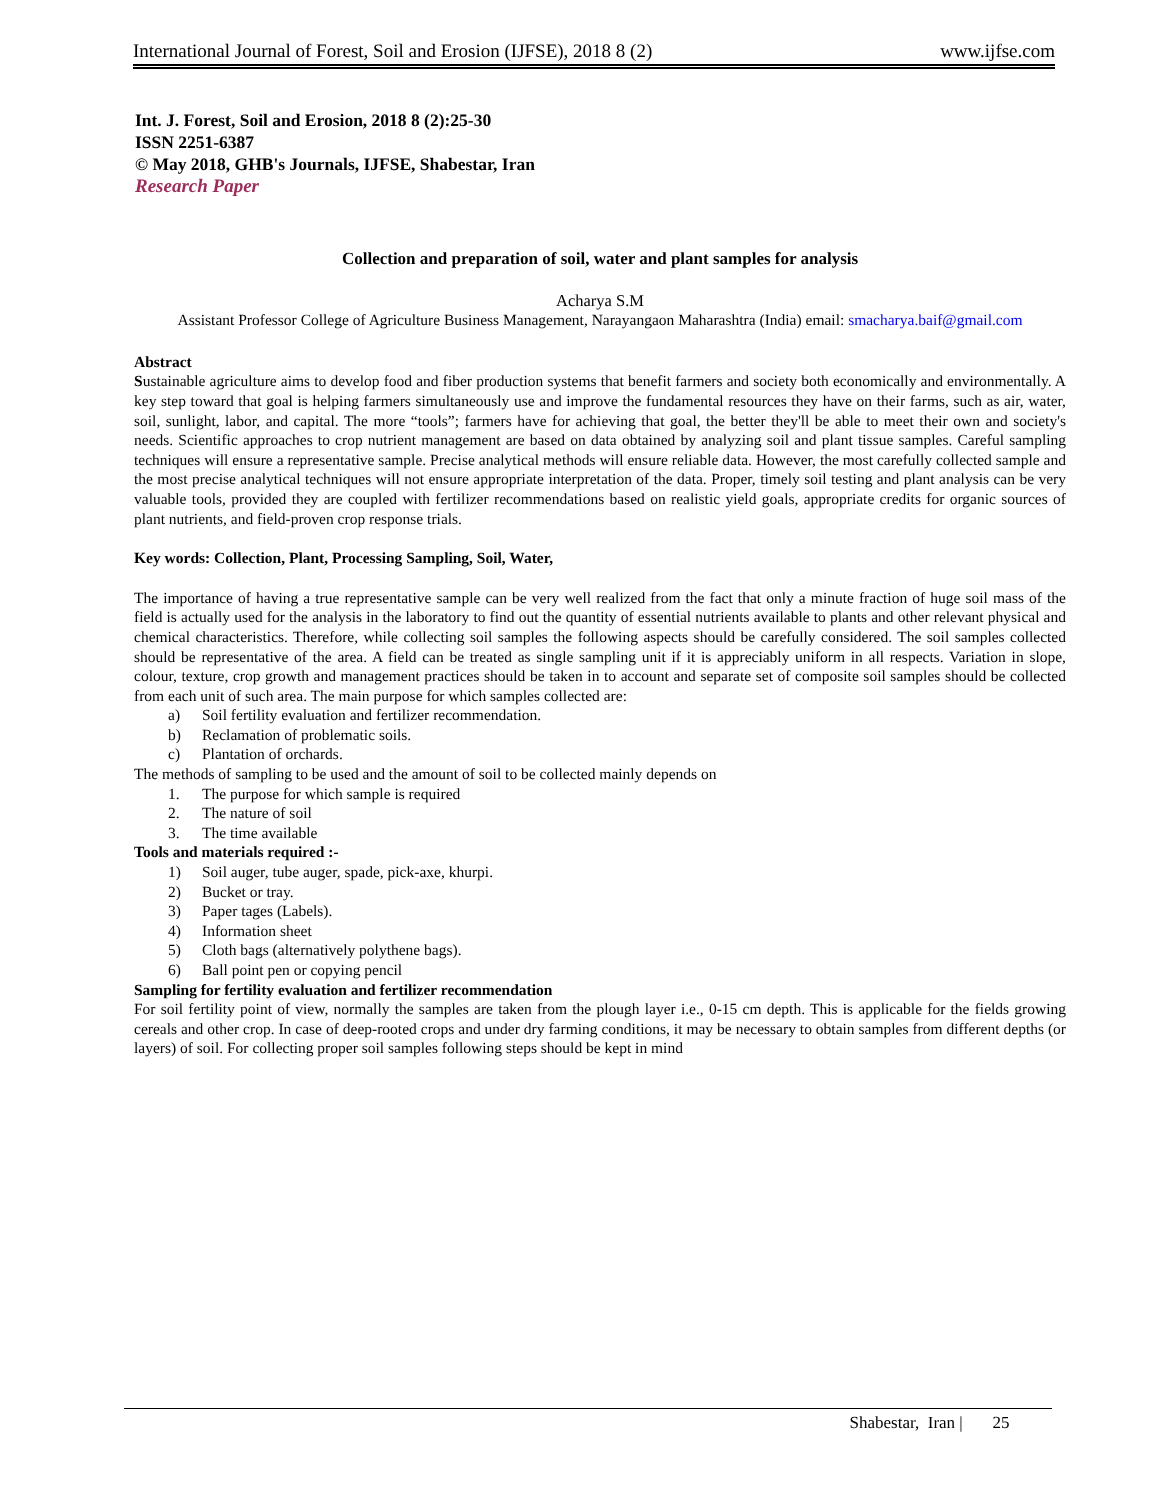International Journal of Forest, Soil and Erosion (IJFSE), 2018 8 (2) www.ijfse.com
Int. J. Forest, Soil and Erosion, 2018 8 (2):25-30
ISSN 2251-6387
© May 2018, GHB's Journals, IJFSE, Shabestar, Iran
Research Paper
Collection and preparation of soil, water and plant samples for analysis
Acharya S.M
Assistant Professor College of Agriculture Business Management, Narayangaon Maharashtra (India) email: smacharya.baif@gmail.com
Abstract
Sustainable agriculture aims to develop food and fiber production systems that benefit farmers and society both economically and environmentally. A key step toward that goal is helping farmers simultaneously use and improve the fundamental resources they have on their farms, such as air, water, soil, sunlight, labor, and capital. The more “tools”; farmers have for achieving that goal, the better they'll be able to meet their own and society's needs. Scientific approaches to crop nutrient management are based on data obtained by analyzing soil and plant tissue samples. Careful sampling techniques will ensure a representative sample. Precise analytical methods will ensure reliable data. However, the most carefully collected sample and the most precise analytical techniques will not ensure appropriate interpretation of the data. Proper, timely soil testing and plant analysis can be very valuable tools, provided they are coupled with fertilizer recommendations based on realistic yield goals, appropriate credits for organic sources of plant nutrients, and field-proven crop response trials.
Key words: Collection, Plant, Processing Sampling, Soil, Water,
The importance of having a true representative sample can be very well realized from the fact that only a minute fraction of huge soil mass of the field is actually used for the analysis in the laboratory to find out the quantity of essential nutrients available to plants and other relevant physical and chemical characteristics. Therefore, while collecting soil samples the following aspects should be carefully considered. The soil samples collected should be representative of the area. A field can be treated as single sampling unit if it is appreciably uniform in all respects. Variation in slope, colour, texture, crop growth and management practices should be taken in to account and separate set of composite soil samples should be collected from each unit of such area. The main purpose for which samples collected are:
a) Soil fertility evaluation and fertilizer recommendation.
b) Reclamation of problematic soils.
c) Plantation of orchards.
The methods of sampling to be used and the amount of soil to be collected mainly depends on
1. The purpose for which sample is required
2. The nature of soil
3. The time available
Tools and materials required :-
1) Soil auger, tube auger, spade, pick-axe, khurpi.
2) Bucket or tray.
3) Paper tages (Labels).
4) Information sheet
5) Cloth bags (alternatively polythene bags).
6) Ball point pen or copying pencil
Sampling for fertility evaluation and fertilizer recommendation
For soil fertility point of view, normally the samples are taken from the plough layer i.e., 0-15 cm depth. This is applicable for the fields growing cereals and other crop. In case of deep-rooted crops and under dry farming conditions, it may be necessary to obtain samples from different depths (or layers) of soil. For collecting proper soil samples following steps should be kept in mind
Shabestar, Iran | 25